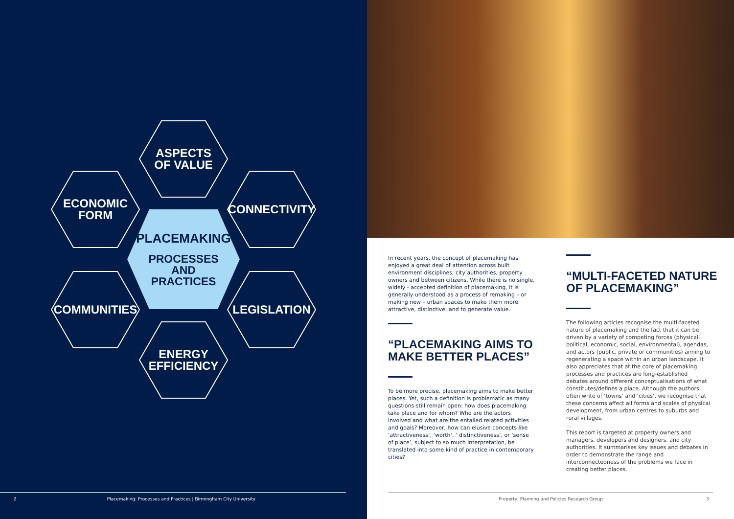ASPECTS
OF VALUE
ECONOMIC
FORM
CONNECTIVITY
PLACEMAKING
PROCESSES
AND PRACTICES
COMMUNITIES LEGISLATION
ENERGY
EFFICIENCY
2 Placemaking: Processes and Practices | Birmingham City University
In recent years, the concept of placemaking has enjoyed a great deal of attention across built environment disciplines, city authorities, property owners and between citizens. While there is no single, widely - accepted definition of placemaking, it is generally understood as a process of remaking – or making new – urban spaces to make them more attractive, distinctive, and to generate value.
“PLACEMAKING AIMS TO
MAKE BETTER PLACES”
To be more precise, placemaking aims to make better places. Yet, such a definition is problematic as many questions still remain open: how does placemaking take place and for whom? Who are the actors involved and what are the entailed related activities and goals? Moreover, how can elusive concepts like ‘attractiveness’, ‘worth’, ‘ distinctiveness’, or ‘sense of place’, subject to so much interpretation, be translated into some kind of practice in contemporary cities?
“MULTI-FACETED NATURE
OF PLACEMAKING”
The following articles recognise the multi-faceted nature of placemaking and the fact that it can be driven by a variety of competing forces (physical, political, economic, social, environmental), agendas, and actors (public, private or communities) aiming to regenerating a space within an urban landscape. It also appreciates that at the core of placemaking processes and practices are long-established debates around different conceptualisations of what constitutes/defines a place. Although the authors often write of ‘towns’ and ‘cities’, we recognise that these concerns affect all forms and scales of physical development, from urban centres to suburbs and rural villages.
This report is targeted at property owners and managers, developers and designers, and city authorities. It summarises key issues and debates in order to demonstrate the range and interconnectedness of the problems we face in creating better places.
Property, Planning and Policies Research Group 3